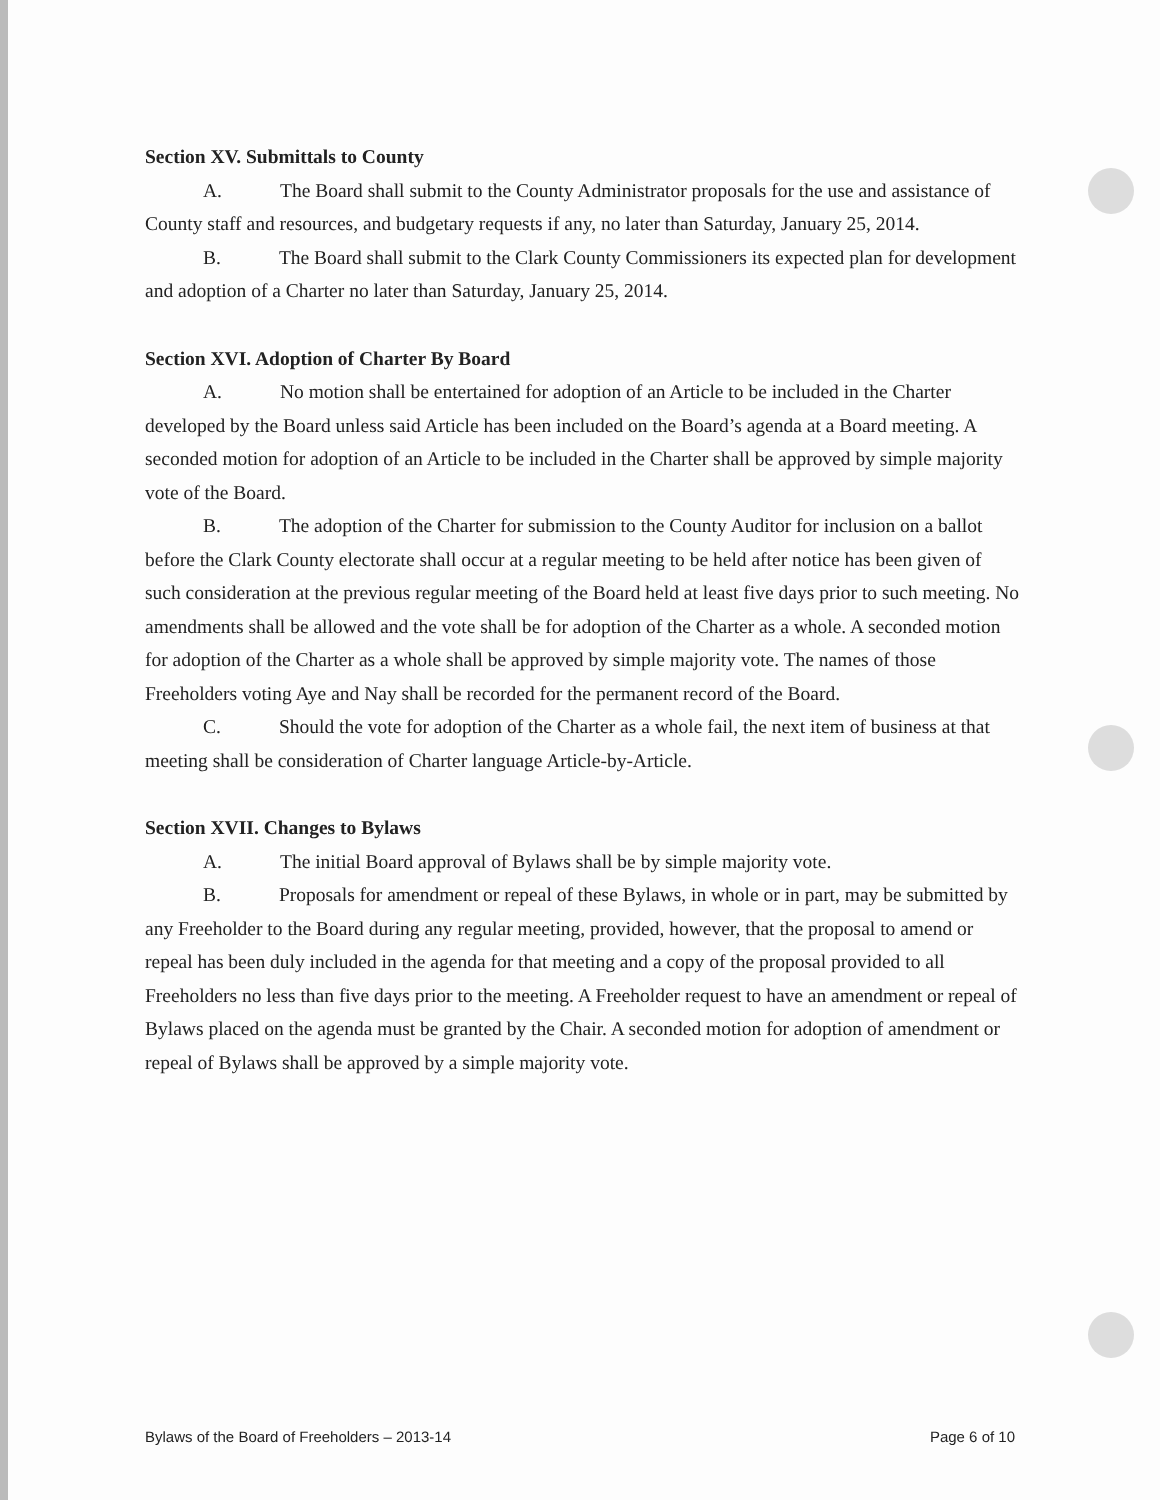Section XV. Submittals to County
A. The Board shall submit to the County Administrator proposals for the use and assistance of County staff and resources, and budgetary requests if any, no later than Saturday, January 25, 2014.
B. The Board shall submit to the Clark County Commissioners its expected plan for development and adoption of a Charter no later than Saturday, January 25, 2014.
Section XVI. Adoption of Charter By Board
A. No motion shall be entertained for adoption of an Article to be included in the Charter developed by the Board unless said Article has been included on the Board’s agenda at a Board meeting. A seconded motion for adoption of an Article to be included in the Charter shall be approved by simple majority vote of the Board.
B. The adoption of the Charter for submission to the County Auditor for inclusion on a ballot before the Clark County electorate shall occur at a regular meeting to be held after notice has been given of such consideration at the previous regular meeting of the Board held at least five days prior to such meeting. No amendments shall be allowed and the vote shall be for adoption of the Charter as a whole. A seconded motion for adoption of the Charter as a whole shall be approved by simple majority vote. The names of those Freeholders voting Aye and Nay shall be recorded for the permanent record of the Board.
C. Should the vote for adoption of the Charter as a whole fail, the next item of business at that meeting shall be consideration of Charter language Article-by-Article.
Section XVII. Changes to Bylaws
A. The initial Board approval of Bylaws shall be by simple majority vote.
B. Proposals for amendment or repeal of these Bylaws, in whole or in part, may be submitted by any Freeholder to the Board during any regular meeting, provided, however, that the proposal to amend or repeal has been duly included in the agenda for that meeting and a copy of the proposal provided to all Freeholders no less than five days prior to the meeting. A Freeholder request to have an amendment or repeal of Bylaws placed on the agenda must be granted by the Chair. A seconded motion for adoption of amendment or repeal of Bylaws shall be approved by a simple majority vote.
Bylaws of the Board of Freeholders – 2013-14 Page 6 of 10